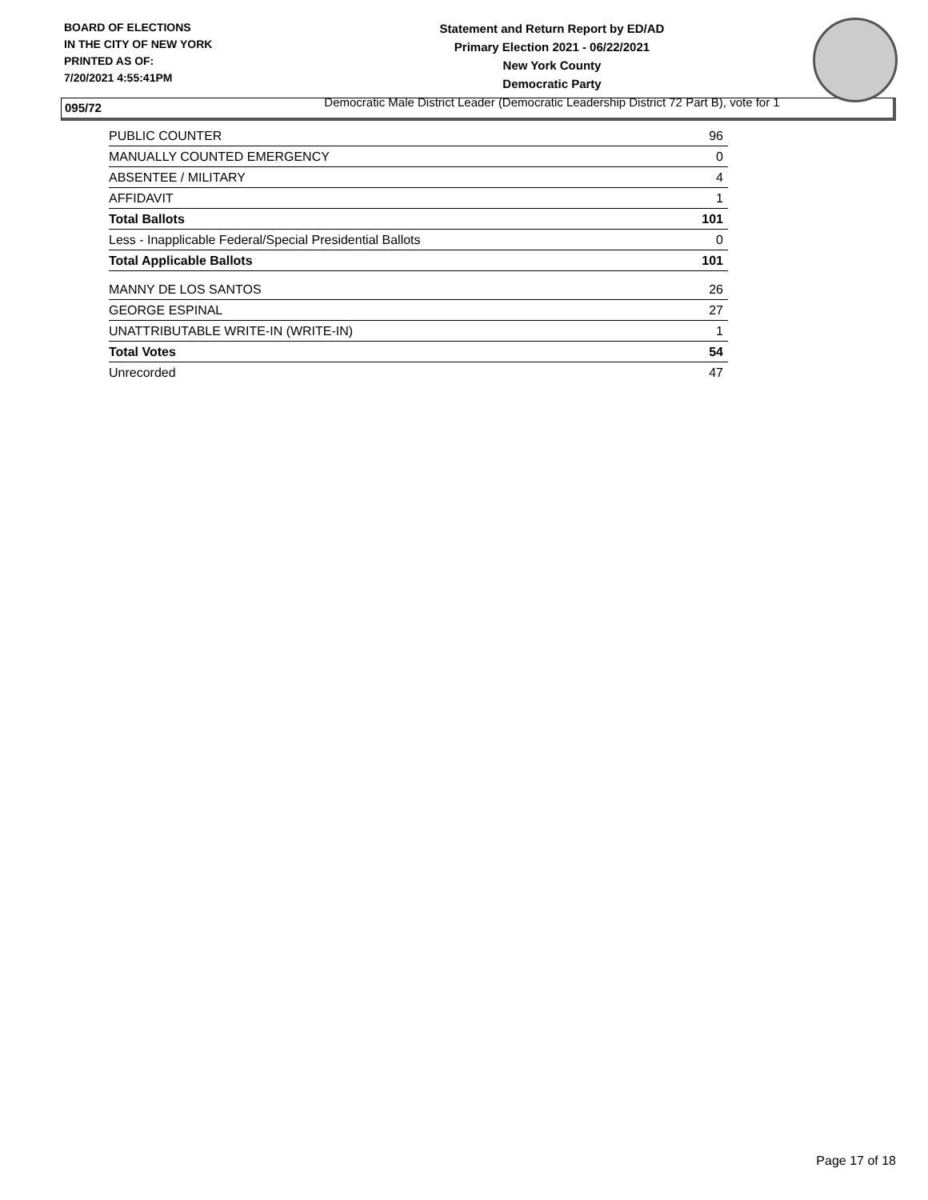BOARD OF ELECTIONS
IN THE CITY OF NEW YORK
PRINTED AS OF:
7/20/2021 4:55:41PM
Statement and Return Report by ED/AD
Primary Election 2021 - 06/22/2021
New York County
Democratic Party
Democratic Male District Leader (Democratic Leadership District 72 Part B), vote for 1
095/72
| PUBLIC COUNTER | 96 |
| MANUALLY COUNTED EMERGENCY | 0 |
| ABSENTEE / MILITARY | 4 |
| AFFIDAVIT | 1 |
| Total Ballots | 101 |
| Less - Inapplicable Federal/Special Presidential Ballots | 0 |
| Total Applicable Ballots | 101 |
| MANNY DE LOS SANTOS | 26 |
| GEORGE ESPINAL | 27 |
| UNATTRIBUTABLE WRITE-IN (WRITE-IN) | 1 |
| Total Votes | 54 |
| Unrecorded | 47 |
Page 17 of 18